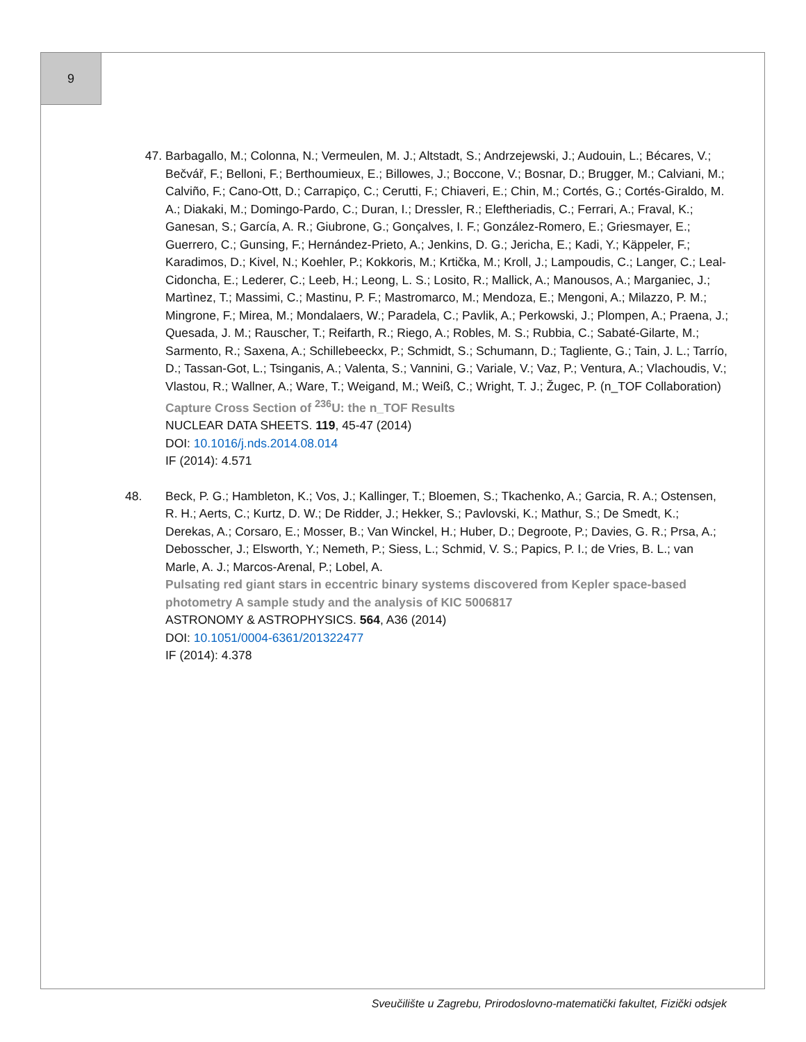9
47. Barbagallo, M.; Colonna, N.; Vermeulen, M. J.; Altstadt, S.; Andrzejewski, J.; Audouin, L.; Bécares, V.; Bečvář, F.; Belloni, F.; Berthoumieux, E.; Billowes, J.; Boccone, V.; Bosnar, D.; Brugger, M.; Calviani, M.; Calviño, F.; Cano-Ott, D.; Carrapiço, C.; Cerutti, F.; Chiaveri, E.; Chin, M.; Cortés, G.; Cortés-Giraldo, M. A.; Diakaki, M.; Domingo-Pardo, C.; Duran, I.; Dressler, R.; Eleftheriadis, C.; Ferrari, A.; Fraval, K.; Ganesan, S.; García, A. R.; Giubrone, G.; Gonçalves, I. F.; González-Romero, E.; Griesmayer, E.; Guerrero, C.; Gunsing, F.; Hernández-Prieto, A.; Jenkins, D. G.; Jericha, E.; Kadi, Y.; Käppeler, F.; Karadimos, D.; Kivel, N.; Koehler, P.; Kokkoris, M.; Krtička, M.; Kroll, J.; Lampoudis, C.; Langer, C.; Leal-Cidoncha, E.; Lederer, C.; Leeb, H.; Leong, L. S.; Losito, R.; Mallick, A.; Manousos, A.; Marganiec, J.; Martìnez, T.; Massimi, C.; Mastinu, P. F.; Mastromarco, M.; Mendoza, E.; Mengoni, A.; Milazzo, P. M.; Mingrone, F.; Mirea, M.; Mondalaers, W.; Paradela, C.; Pavlik, A.; Perkowski, J.; Plompen, A.; Praena, J.; Quesada, J. M.; Rauscher, T.; Reifarth, R.; Riego, A.; Robles, M. S.; Rubbia, C.; Sabaté-Gilarte, M.; Sarmento, R.; Saxena, A.; Schillebeeckx, P.; Schmidt, S.; Schumann, D.; Tagliente, G.; Tain, J. L.; Tarrío, D.; Tassan-Got, L.; Tsinganis, A.; Valenta, S.; Vannini, G.; Variale, V.; Vaz, P.; Ventura, A.; Vlachoudis, V.; Vlastou, R.; Wallner, A.; Ware, T.; Weigand, M.; Weiß, C.; Wright, T. J.; Žugec, P. (n_TOF Collaboration)
Capture Cross Section of <sup>236</sup>U: the n_TOF Results
NUCLEAR DATA SHEETS. 119, 45-47 (2014)
DOI: 10.1016/j.nds.2014.08.014
IF (2014): 4.571
48. Beck, P. G.; Hambleton, K.; Vos, J.; Kallinger, T.; Bloemen, S.; Tkachenko, A.; Garcia, R. A.; Ostensen, R. H.; Aerts, C.; Kurtz, D. W.; De Ridder, J.; Hekker, S.; Pavlovski, K.; Mathur, S.; De Smedt, K.; Derekas, A.; Corsaro, E.; Mosser, B.; Van Winckel, H.; Huber, D.; Degroote, P.; Davies, G. R.; Prsa, A.; Debosscher, J.; Elsworth, Y.; Nemeth, P.; Siess, L.; Schmid, V. S.; Papics, P. I.; de Vries, B. L.; van Marle, A. J.; Marcos-Arenal, P.; Lobel, A.
Pulsating red giant stars in eccentric binary systems discovered from Kepler space-based photometry A sample study and the analysis of KIC 5006817
ASTRONOMY & ASTROPHYSICS. 564, A36 (2014)
DOI: 10.1051/0004-6361/201322477
IF (2014): 4.378
Sveučilište u Zagrebu, Prirodoslovno-matematički fakultet, Fizički odsjek